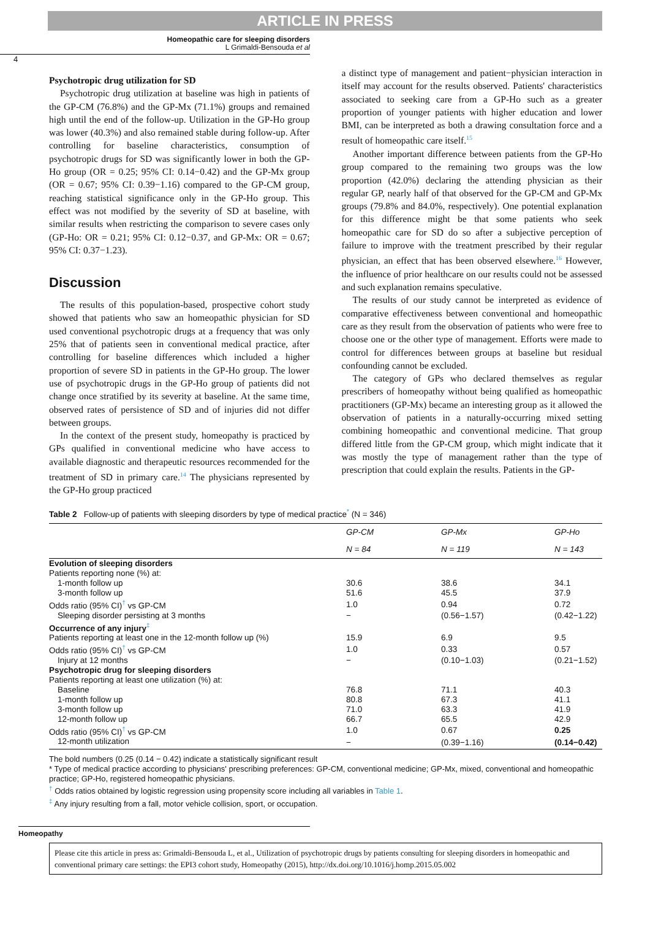ARTICLE IN PRESS
Homeopathic care for sleeping disorders
L Grimaldi-Bensouda et al
4
Psychotropic drug utilization for SD
Psychotropic drug utilization at baseline was high in patients of the GP-CM (76.8%) and the GP-Mx (71.1%) groups and remained high until the end of the follow-up. Utilization in the GP-Ho group was lower (40.3%) and also remained stable during follow-up. After controlling for baseline characteristics, consumption of psychotropic drugs for SD was significantly lower in both the GP-Ho group (OR = 0.25; 95% CI: 0.14−0.42) and the GP-Mx group (OR = 0.67; 95% CI: 0.39−1.16) compared to the GP-CM group, reaching statistical significance only in the GP-Ho group. This effect was not modified by the severity of SD at baseline, with similar results when restricting the comparison to severe cases only (GP-Ho: OR = 0.21; 95% CI: 0.12−0.37, and GP-Mx: OR = 0.67; 95% CI: 0.37−1.23).
Discussion
The results of this population-based, prospective cohort study showed that patients who saw an homeopathic physician for SD used conventional psychotropic drugs at a frequency that was only 25% that of patients seen in conventional medical practice, after controlling for baseline differences which included a higher proportion of severe SD in patients in the GP-Ho group. The lower use of psychotropic drugs in the GP-Ho group of patients did not change once stratified by its severity at baseline. At the same time, observed rates of persistence of SD and of injuries did not differ between groups.
In the context of the present study, homeopathy is practiced by GPs qualified in conventional medicine who have access to available diagnostic and therapeutic resources recommended for the treatment of SD in primary care.<sup>14</sup> The physicians represented by the GP-Ho group practiced
a distinct type of management and patient−physician interaction in itself may account for the results observed. Patients' characteristics associated to seeking care from a GP-Ho such as a greater proportion of younger patients with higher education and lower BMI, can be interpreted as both a drawing consultation force and a result of homeopathic care itself.<sup>15</sup>
Another important difference between patients from the GP-Ho group compared to the remaining two groups was the low proportion (42.0%) declaring the attending physician as their regular GP, nearly half of that observed for the GP-CM and GP-Mx groups (79.8% and 84.0%, respectively). One potential explanation for this difference might be that some patients who seek homeopathic care for SD do so after a subjective perception of failure to improve with the treatment prescribed by their regular physician, an effect that has been observed elsewhere.<sup>16</sup> However, the influence of prior healthcare on our results could not be assessed and such explanation remains speculative.
The results of our study cannot be interpreted as evidence of comparative effectiveness between conventional and homeopathic care as they result from the observation of patients who were free to choose one or the other type of management. Efforts were made to control for differences between groups at baseline but residual confounding cannot be excluded.
The category of GPs who declared themselves as regular prescribers of homeopathy without being qualified as homeopathic practitioners (GP-Mx) became an interesting group as it allowed the observation of patients in a naturally-occurring mixed setting combining homeopathic and conventional medicine. That group differed little from the GP-CM group, which might indicate that it was mostly the type of management rather than the type of prescription that could explain the results. Patients in the GP-
Table 2 Follow-up of patients with sleeping disorders by type of medical practice<sup>*</sup> (N = 346)
| | GP-CM | GP-Mx | GP-Ho |
| --- | --- | --- | --- |
| | N = 84 | N = 119 | N = 143 |
| Evolution of sleeping disorders | | | |
| Patients reporting none (%) at: | | | |
| 1-month follow up | 30.6 | 38.6 | 34.1 |
| 3-month follow up | 51.6 | 45.5 | 37.9 |
| Odds ratio (95% CI)<sup>†</sup> vs GP-CM | 1.0 | 0.94 | 0.72 |
| Sleeping disorder persisting at 3 months | − | (0.56−1.57) | (0.42−1.22) |
| Occurrence of any injury<sup>‡</sup> | | | |
| Patients reporting at least one in the 12-month follow up (%) | 15.9 | 6.9 | 9.5 |
| Odds ratio (95% CI)<sup>†</sup> vs GP-CM | 1.0 | 0.33 | 0.57 |
| Injury at 12 months | − | (0.10−1.03) | (0.21−1.52) |
| Psychotropic drug for sleeping disorders | | | |
| Patients reporting at least one utilization (%) at: | | | |
| Baseline | 76.8 | 71.1 | 40.3 |
| 1-month follow up | 80.8 | 67.3 | 41.1 |
| 3-month follow up | 71.0 | 63.3 | 41.9 |
| 12-month follow up | 66.7 | 65.5 | 42.9 |
| Odds ratio (95% CI)<sup>†</sup> vs GP-CM | 1.0 | 0.67 | 0.25 |
| 12-month utilization | − | (0.39−1.16) | (0.14−0.42) |
The bold numbers (0.25 (0.14 − 0.42) indicate a statistically significant result
* Type of medical practice according to physicians' prescribing preferences: GP-CM, conventional medicine; GP-Mx, mixed, conventional and homeopathic practice; GP-Ho, registered homeopathic physicians.
<sup>†</sup> Odds ratios obtained by logistic regression using propensity score including all variables in Table 1.
<sup>‡</sup> Any injury resulting from a fall, motor vehicle collision, sport, or occupation.
Homeopathy
Please cite this article in press as: Grimaldi-Bensouda L, et al., Utilization of psychotropic drugs by patients consulting for sleeping disorders in homeopathic and conventional primary care settings: the EPI3 cohort study, Homeopathy (2015), http://dx.doi.org/10.1016/j.homp.2015.05.002